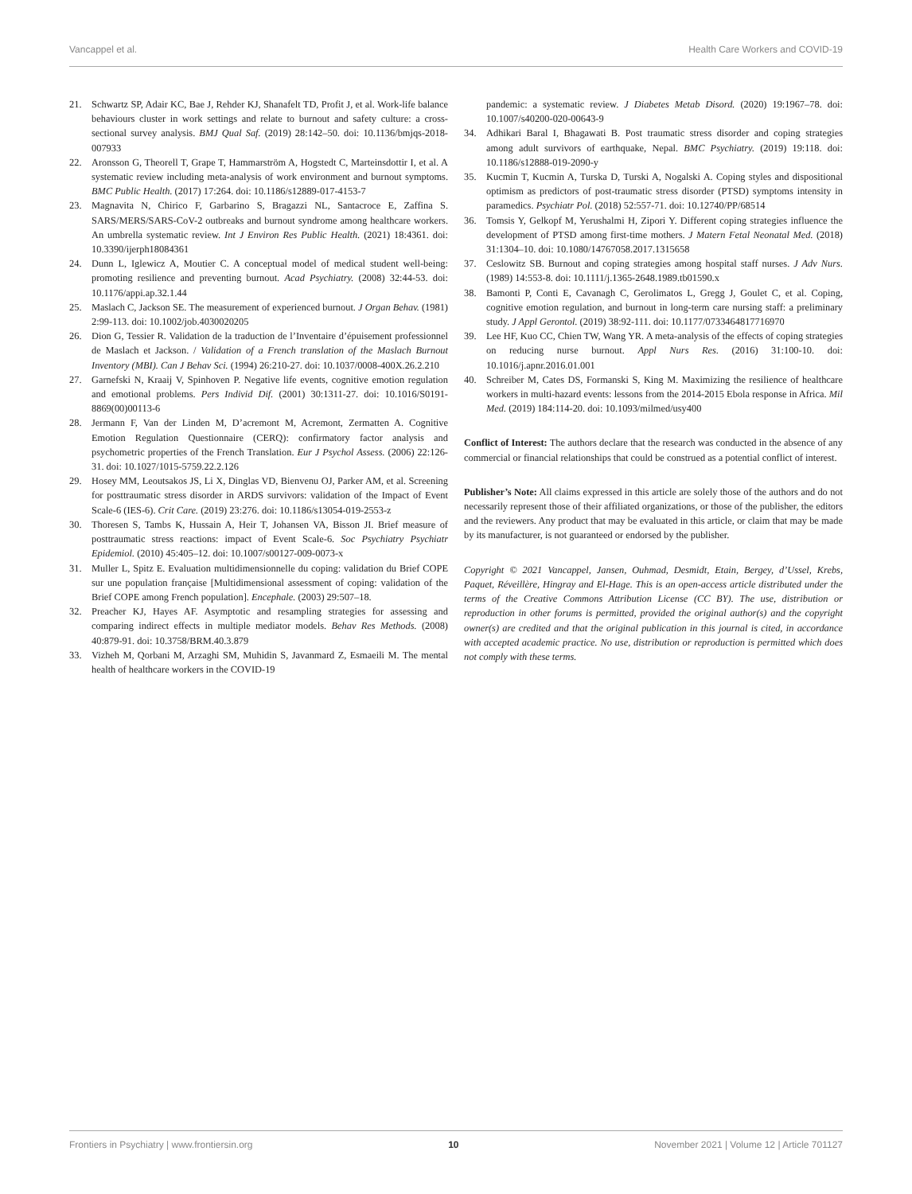Vancappel et al. Health Care Workers and COVID-19
21. Schwartz SP, Adair KC, Bae J, Rehder KJ, Shanafelt TD, Profit J, et al. Work-life balance behaviours cluster in work settings and relate to burnout and safety culture: a cross-sectional survey analysis. BMJ Qual Saf. (2019) 28:142–50. doi: 10.1136/bmjqs-2018-007933
22. Aronsson G, Theorell T, Grape T, Hammarström A, Hogstedt C, Marteinsdottir I, et al. A systematic review including meta-analysis of work environment and burnout symptoms. BMC Public Health. (2017) 17:264. doi: 10.1186/s12889-017-4153-7
23. Magnavita N, Chirico F, Garbarino S, Bragazzi NL, Santacroce E, Zaffina S. SARS/MERS/SARS-CoV-2 outbreaks and burnout syndrome among healthcare workers. An umbrella systematic review. Int J Environ Res Public Health. (2021) 18:4361. doi: 10.3390/ijerph18084361
24. Dunn L, Iglewicz A, Moutier C. A conceptual model of medical student well-being: promoting resilience and preventing burnout. Acad Psychiatry. (2008) 32:44-53. doi: 10.1176/appi.ap.32.1.44
25. Maslach C, Jackson SE. The measurement of experienced burnout. J Organ Behav. (1981) 2:99-113. doi: 10.1002/job.4030020205
26. Dion G, Tessier R. Validation de la traduction de l’Inventaire d’épuisement professionnel de Maslach et Jackson. / Validation of a French translation of the Maslach Burnout Inventory (MBI). Can J Behav Sci. (1994) 26:210-27. doi: 10.1037/0008-400X.26.2.210
27. Garnefski N, Kraaij V, Spinhoven P. Negative life events, cognitive emotion regulation and emotional problems. Pers Individ Dif. (2001) 30:1311-27. doi: 10.1016/S0191-8869(00)00113-6
28. Jermann F, Van der Linden M, D’acremont M, Acremont, Zermatten A. Cognitive Emotion Regulation Questionnaire (CERQ): confirmatory factor analysis and psychometric properties of the French Translation. Eur J Psychol Assess. (2006) 22:126-31. doi: 10.1027/1015-5759.22.2.126
29. Hosey MM, Leoutsakos JS, Li X, Dinglas VD, Bienvenu OJ, Parker AM, et al. Screening for posttraumatic stress disorder in ARDS survivors: validation of the Impact of Event Scale-6 (IES-6). Crit Care. (2019) 23:276. doi: 10.1186/s13054-019-2553-z
30. Thoresen S, Tambs K, Hussain A, Heir T, Johansen VA, Bisson JI. Brief measure of posttraumatic stress reactions: impact of Event Scale-6. Soc Psychiatry Psychiatr Epidemiol. (2010) 45:405–12. doi: 10.1007/s00127-009-0073-x
31. Muller L, Spitz E. Evaluation multidimensionnelle du coping: validation du Brief COPE sur une population française [Multidimensional assessment of coping: validation of the Brief COPE among French population]. Encephale. (2003) 29:507–18.
32. Preacher KJ, Hayes AF. Asymptotic and resampling strategies for assessing and comparing indirect effects in multiple mediator models. Behav Res Methods. (2008) 40:879-91. doi: 10.3758/BRM.40.3.879
33. Vizheh M, Qorbani M, Arzaghi SM, Muhidin S, Javanmard Z, Esmaeili M. The mental health of healthcare workers in the COVID-19
pandemic: a systematic review. J Diabetes Metab Disord. (2020) 19:1967–78. doi: 10.1007/s40200-020-00643-9
34. Adhikari Baral I, Bhagawati B. Post traumatic stress disorder and coping strategies among adult survivors of earthquake, Nepal. BMC Psychiatry. (2019) 19:118. doi: 10.1186/s12888-019-2090-y
35. Kucmin T, Kucmin A, Turska D, Turski A, Nogalski A. Coping styles and dispositional optimism as predictors of post-traumatic stress disorder (PTSD) symptoms intensity in paramedics. Psychiatr Pol. (2018) 52:557-71. doi: 10.12740/PP/68514
36. Tomsis Y, Gelkopf M, Yerushalmi H, Zipori Y. Different coping strategies influence the development of PTSD among first-time mothers. J Matern Fetal Neonatal Med. (2018) 31:1304–10. doi: 10.1080/14767058.2017.1315658
37. Ceslowitz SB. Burnout and coping strategies among hospital staff nurses. J Adv Nurs. (1989) 14:553-8. doi: 10.1111/j.1365-2648.1989.tb01590.x
38. Bamonti P, Conti E, Cavanagh C, Gerolimatos L, Gregg J, Goulet C, et al. Coping, cognitive emotion regulation, and burnout in long-term care nursing staff: a preliminary study. J Appl Gerontol. (2019) 38:92-111. doi: 10.1177/0733464817716970
39. Lee HF, Kuo CC, Chien TW, Wang YR. A meta-analysis of the effects of coping strategies on reducing nurse burnout. Appl Nurs Res. (2016) 31:100-10. doi: 10.1016/j.apnr.2016.01.001
40. Schreiber M, Cates DS, Formanski S, King M. Maximizing the resilience of healthcare workers in multi-hazard events: lessons from the 2014-2015 Ebola response in Africa. Mil Med. (2019) 184:114-20. doi: 10.1093/milmed/usy400
Conflict of Interest: The authors declare that the research was conducted in the absence of any commercial or financial relationships that could be construed as a potential conflict of interest.
Publisher’s Note: All claims expressed in this article are solely those of the authors and do not necessarily represent those of their affiliated organizations, or those of the publisher, the editors and the reviewers. Any product that may be evaluated in this article, or claim that may be made by its manufacturer, is not guaranteed or endorsed by the publisher.
Copyright © 2021 Vancappel, Jansen, Ouhmad, Desmidt, Etain, Bergey, d’Ussel, Krebs, Paquet, Réveillère, Hingray and El-Hage. This is an open-access article distributed under the terms of the Creative Commons Attribution License (CC BY). The use, distribution or reproduction in other forums is permitted, provided the original author(s) and the copyright owner(s) are credited and that the original publication in this journal is cited, in accordance with accepted academic practice. No use, distribution or reproduction is permitted which does not comply with these terms.
Frontiers in Psychiatry | www.frontiersin.org 10 November 2021 | Volume 12 | Article 701127